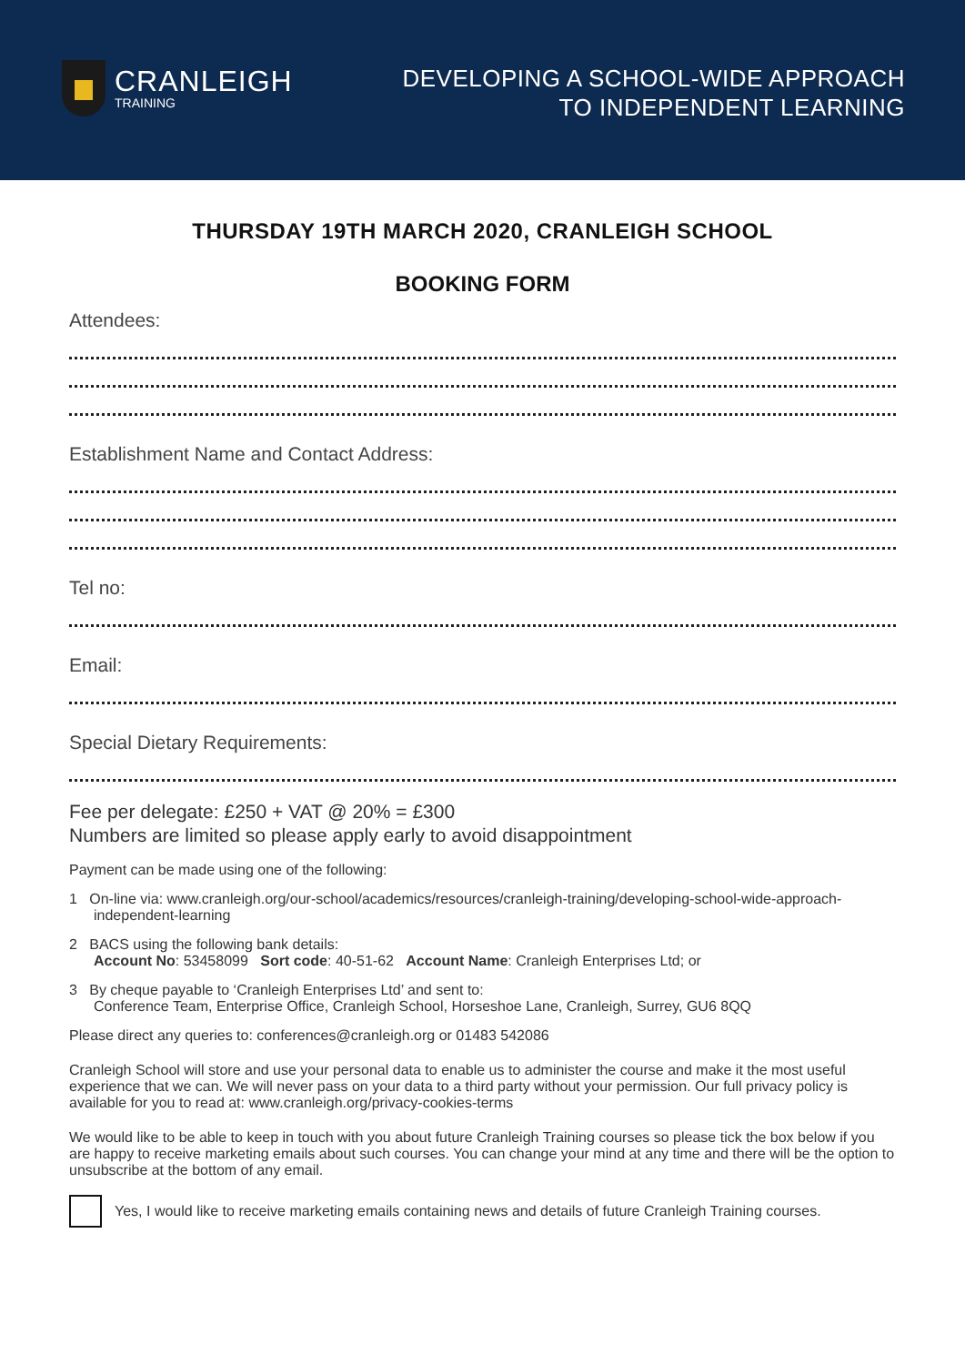CRANLEIGH
TRAINING
DEVELOPING A SCHOOL-WIDE APPROACH
TO INDEPENDENT LEARNING
THURSDAY 19TH MARCH 2020, CRANLEIGH SCHOOL
BOOKING FORM
Attendees:
Establishment Name and Contact Address:
Tel no:
Email:
Special Dietary Requirements:
Fee per delegate: £250 + VAT @ 20% = £300
Numbers are limited so please apply early to avoid disappointment
Payment can be made using one of the following:
1 On-line via: www.cranleigh.org/our-school/academics/resources/cranleigh-training/developing-school-wide-approach-independent-learning
2 BACS using the following bank details:
Account No: 53458099 Sort code: 40-51-62 Account Name: Cranleigh Enterprises Ltd; or
3 By cheque payable to ‘Cranleigh Enterprises Ltd’ and sent to:
Conference Team, Enterprise Office, Cranleigh School, Horseshoe Lane, Cranleigh, Surrey, GU6 8QQ
Please direct any queries to: conferences@cranleigh.org or 01483 542086
Cranleigh School will store and use your personal data to enable us to administer the course and make it the most useful experience that we can. We will never pass on your data to a third party without your permission. Our full privacy policy is available for you to read at: www.cranleigh.org/privacy-cookies-terms
We would like to be able to keep in touch with you about future Cranleigh Training courses so please tick the box below if you are happy to receive marketing emails about such courses. You can change your mind at any time and there will be the option to unsubscribe at the bottom of any email.
Yes, I would like to receive marketing emails containing news and details of future Cranleigh Training courses.